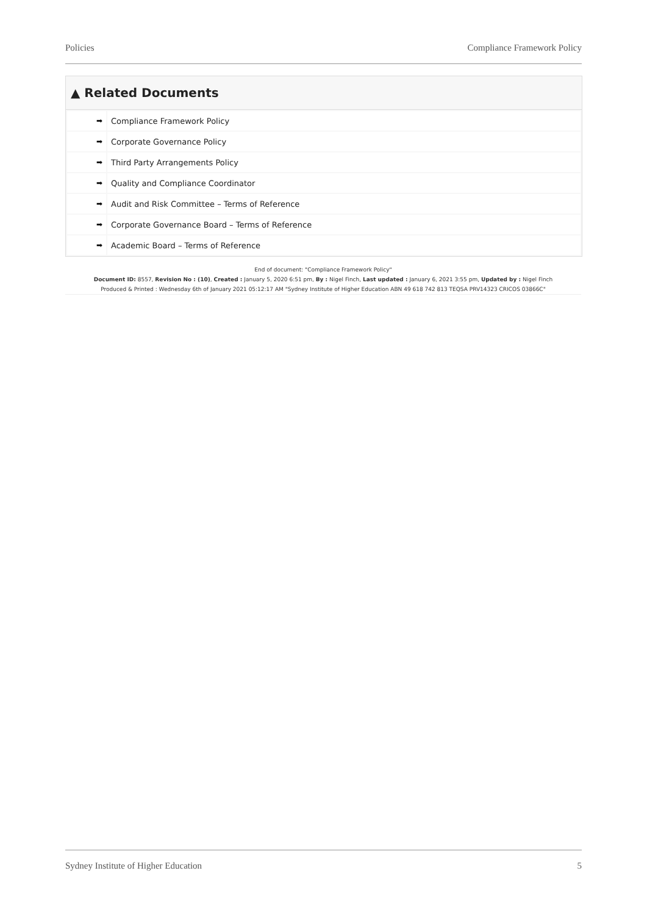Policies Compliance Framework Policy
▲ Related Documents
| ➡ | Compliance Framework Policy |
| ➡ | Corporate Governance Policy |
| ➡ | Third Party Arrangements Policy |
| ➡ | Quality and Compliance Coordinator |
| ➡ | Audit and Risk Committee – Terms of Reference |
| ➡ | Corporate Governance Board – Terms of Reference |
| ➡ | Academic Board – Terms of Reference |
End of document: "Compliance Framework Policy"
Document ID: 8557, Revision No : (10), Created : January 5, 2020 6:51 pm, By : Nigel Finch, Last updated : January 6, 2021 3:55 pm, Updated by : Nigel Finch
Produced & Printed : Wednesday 6th of January 2021 05:12:17 AM "Sydney Institute of Higher Education ABN 49 618 742 813 TEQSA PRV14323 CRICOS 03866C"
Sydney Institute of Higher Education 5